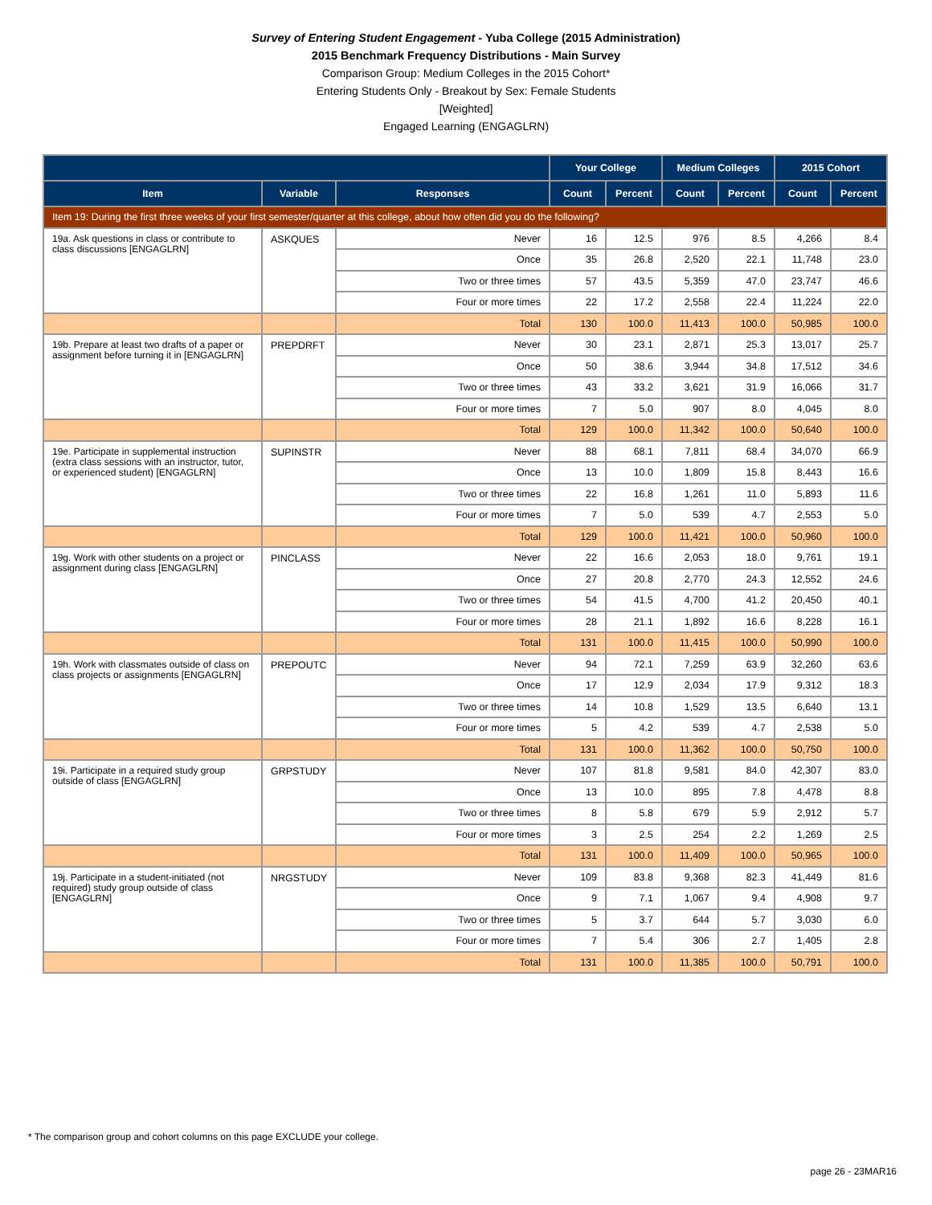Survey of Entering Student Engagement - Yuba College (2015 Administration)
2015 Benchmark Frequency Distributions - Main Survey
Comparison Group: Medium Colleges in the 2015 Cohort*
Entering Students Only - Breakout by Sex: Female Students
[Weighted]
Engaged Learning (ENGAGLRN)
| | | | Your College | | Medium Colleges | | 2015 Cohort | |
| --- | --- | --- | --- | --- | --- | --- | --- | --- |
| Item | Variable | Responses | Count | Percent | Count | Percent | Count | Percent |
| Item 19: During the first three weeks of your first semester/quarter at this college, about how often did you do the following? | | | | | | | | |
| 19a. Ask questions in class or contribute to class discussions [ENGAGLRN] | ASKQUES | Never | 16 | 12.5 | 976 | 8.5 | 4,266 | 8.4 |
| | | Once | 35 | 26.8 | 2,520 | 22.1 | 11,748 | 23.0 |
| | | Two or three times | 57 | 43.5 | 5,359 | 47.0 | 23,747 | 46.6 |
| | | Four or more times | 22 | 17.2 | 2,558 | 22.4 | 11,224 | 22.0 |
| | | Total | 130 | 100.0 | 11,413 | 100.0 | 50,985 | 100.0 |
| 19b. Prepare at least two drafts of a paper or assignment before turning it in [ENGAGLRN] | PREPDRFT | Never | 30 | 23.1 | 2,871 | 25.3 | 13,017 | 25.7 |
| | | Once | 50 | 38.6 | 3,944 | 34.8 | 17,512 | 34.6 |
| | | Two or three times | 43 | 33.2 | 3,621 | 31.9 | 16,066 | 31.7 |
| | | Four or more times | 7 | 5.0 | 907 | 8.0 | 4,045 | 8.0 |
| | | Total | 129 | 100.0 | 11,342 | 100.0 | 50,640 | 100.0 |
| 19e. Participate in supplemental instruction (extra class sessions with an instructor, tutor, or experienced student) [ENGAGLRN] | SUPINSTR | Never | 88 | 68.1 | 7,811 | 68.4 | 34,070 | 66.9 |
| | | Once | 13 | 10.0 | 1,809 | 15.8 | 8,443 | 16.6 |
| | | Two or three times | 22 | 16.8 | 1,261 | 11.0 | 5,893 | 11.6 |
| | | Four or more times | 7 | 5.0 | 539 | 4.7 | 2,553 | 5.0 |
| | | Total | 129 | 100.0 | 11,421 | 100.0 | 50,960 | 100.0 |
| 19g. Work with other students on a project or assignment during class [ENGAGLRN] | PINCLASS | Never | 22 | 16.6 | 2,053 | 18.0 | 9,761 | 19.1 |
| | | Once | 27 | 20.8 | 2,770 | 24.3 | 12,552 | 24.6 |
| | | Two or three times | 54 | 41.5 | 4,700 | 41.2 | 20,450 | 40.1 |
| | | Four or more times | 28 | 21.1 | 1,892 | 16.6 | 8,228 | 16.1 |
| | | Total | 131 | 100.0 | 11,415 | 100.0 | 50,990 | 100.0 |
| 19h. Work with classmates outside of class on class projects or assignments [ENGAGLRN] | PREPOUTC | Never | 94 | 72.1 | 7,259 | 63.9 | 32,260 | 63.6 |
| | | Once | 17 | 12.9 | 2,034 | 17.9 | 9,312 | 18.3 |
| | | Two or three times | 14 | 10.8 | 1,529 | 13.5 | 6,640 | 13.1 |
| | | Four or more times | 5 | 4.2 | 539 | 4.7 | 2,538 | 5.0 |
| | | Total | 131 | 100.0 | 11,362 | 100.0 | 50,750 | 100.0 |
| 19i. Participate in a required study group outside of class [ENGAGLRN] | GRPSTUDY | Never | 107 | 81.8 | 9,581 | 84.0 | 42,307 | 83.0 |
| | | Once | 13 | 10.0 | 895 | 7.8 | 4,478 | 8.8 |
| | | Two or three times | 8 | 5.8 | 679 | 5.9 | 2,912 | 5.7 |
| | | Four or more times | 3 | 2.5 | 254 | 2.2 | 1,269 | 2.5 |
| | | Total | 131 | 100.0 | 11,409 | 100.0 | 50,965 | 100.0 |
| 19j. Participate in a student-initiated (not required) study group outside of class [ENGAGLRN] | NRGSTUDY | Never | 109 | 83.8 | 9,368 | 82.3 | 41,449 | 81.6 |
| | | Once | 9 | 7.1 | 1,067 | 9.4 | 4,908 | 9.7 |
| | | Two or three times | 5 | 3.7 | 644 | 5.7 | 3,030 | 6.0 |
| | | Four or more times | 7 | 5.4 | 306 | 2.7 | 1,405 | 2.8 |
| | | Total | 131 | 100.0 | 11,385 | 100.0 | 50,791 | 100.0 |
* The comparison group and cohort columns on this page EXCLUDE your college.
page 26 - 23MAR16